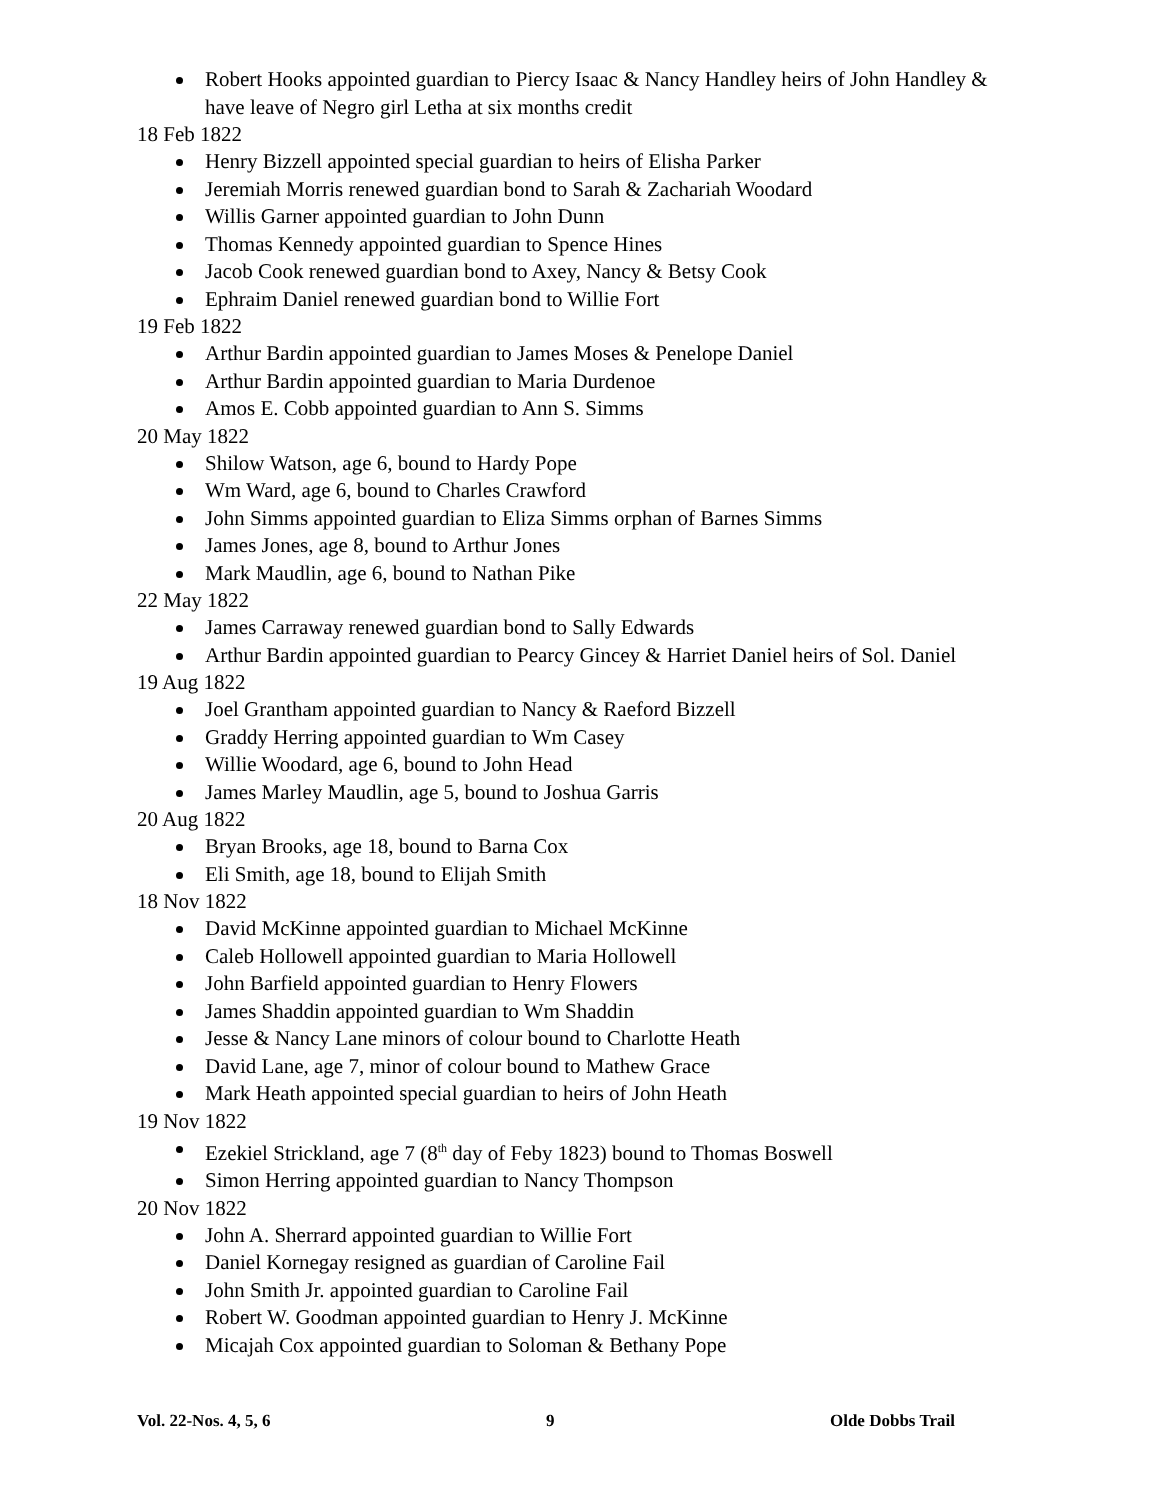Robert Hooks appointed guardian to Piercy Isaac & Nancy Handley heirs of John Handley & have leave of Negro girl Letha at six months credit
18 Feb 1822
Henry Bizzell appointed special guardian to heirs of Elisha Parker
Jeremiah Morris renewed guardian bond to Sarah & Zachariah Woodard
Willis Garner appointed guardian to John Dunn
Thomas Kennedy appointed guardian to Spence Hines
Jacob Cook renewed guardian bond to Axey, Nancy & Betsy Cook
Ephraim Daniel renewed guardian bond to Willie Fort
19 Feb 1822
Arthur Bardin appointed guardian to James Moses & Penelope Daniel
Arthur Bardin appointed guardian to Maria Durdenoe
Amos E. Cobb appointed guardian to Ann S. Simms
20 May 1822
Shilow Watson, age 6, bound to Hardy Pope
Wm Ward, age 6, bound to Charles Crawford
John Simms appointed guardian to Eliza Simms orphan of Barnes Simms
James Jones, age 8, bound to Arthur Jones
Mark Maudlin, age 6, bound to Nathan Pike
22 May 1822
James Carraway renewed guardian bond to Sally Edwards
Arthur Bardin appointed guardian to Pearcy Gincey & Harriet Daniel heirs of Sol. Daniel
19 Aug 1822
Joel Grantham appointed guardian to Nancy & Raeford Bizzell
Graddy Herring appointed guardian to Wm Casey
Willie Woodard, age 6, bound to John Head
James Marley Maudlin, age 5, bound to Joshua Garris
20 Aug 1822
Bryan Brooks, age 18, bound to Barna Cox
Eli Smith, age 18, bound to Elijah Smith
18 Nov 1822
David McKinne appointed guardian to Michael McKinne
Caleb Hollowell appointed guardian to Maria Hollowell
John Barfield appointed guardian to Henry Flowers
James Shaddin appointed guardian to Wm Shaddin
Jesse & Nancy Lane minors of colour bound to Charlotte Heath
David Lane, age 7, minor of colour bound to Mathew Grace
Mark Heath appointed special guardian to heirs of John Heath
19 Nov 1822
Ezekiel Strickland, age 7 (8<sup>th</sup> day of Feby 1823) bound to Thomas Boswell
Simon Herring appointed guardian to Nancy Thompson
20 Nov 1822
John A. Sherrard appointed guardian to Willie Fort
Daniel Kornegay resigned as guardian of Caroline Fail
John Smith Jr. appointed guardian to Caroline Fail
Robert W. Goodman appointed guardian to Henry J. McKinne
Micajah Cox appointed guardian to Soloman & Bethany Pope
Vol. 22-Nos. 4, 5, 6 9 Olde Dobbs Trail